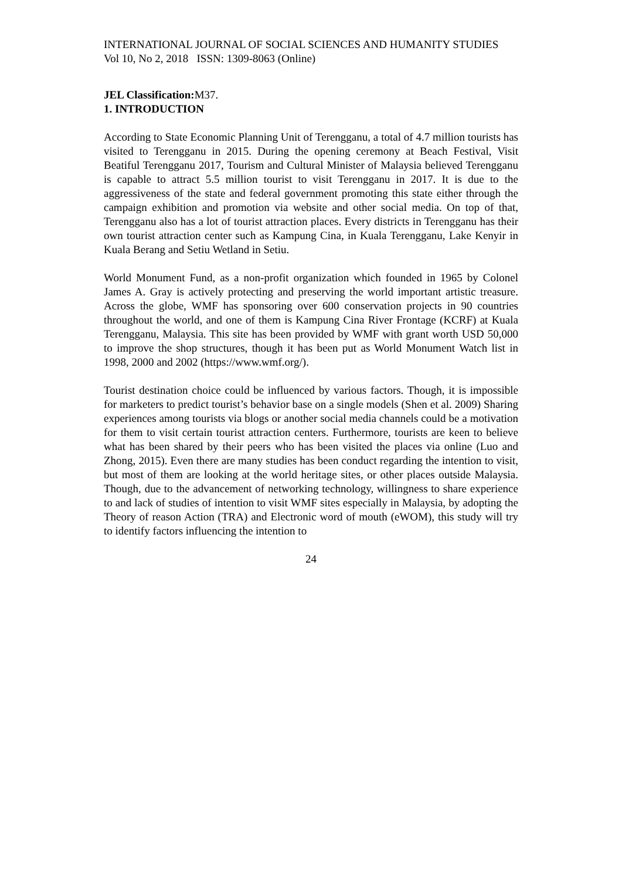INTERNATIONAL JOURNAL OF SOCIAL SCIENCES AND HUMANITY STUDIES
Vol 10, No 2, 2018 ISSN: 1309-8063 (Online)
JEL Classification: M37.
1. INTRODUCTION
According to State Economic Planning Unit of Terengganu, a total of 4.7 million tourists has visited to Terengganu in 2015. During the opening ceremony at Beach Festival, Visit Beatiful Terengganu 2017, Tourism and Cultural Minister of Malaysia believed Terengganu is capable to attract 5.5 million tourist to visit Terengganu in 2017. It is due to the aggressiveness of the state and federal government promoting this state either through the campaign exhibition and promotion via website and other social media. On top of that, Terengganu also has a lot of tourist attraction places. Every districts in Terengganu has their own tourist attraction center such as Kampung Cina, in Kuala Terengganu, Lake Kenyir in Kuala Berang and Setiu Wetland in Setiu.
World Monument Fund, as a non-profit organization which founded in 1965 by Colonel James A. Gray is actively protecting and preserving the world important artistic treasure. Across the globe, WMF has sponsoring over 600 conservation projects in 90 countries throughout the world, and one of them is Kampung Cina River Frontage (KCRF) at Kuala Terengganu, Malaysia. This site has been provided by WMF with grant worth USD 50,000 to improve the shop structures, though it has been put as World Monument Watch list in 1998, 2000 and 2002 (https://www.wmf.org/).
Tourist destination choice could be influenced by various factors. Though, it is impossible for marketers to predict tourist’s behavior base on a single models (Shen et al. 2009) Sharing experiences among tourists via blogs or another social media channels could be a motivation for them to visit certain tourist attraction centers. Furthermore, tourists are keen to believe what has been shared by their peers who has been visited the places via online (Luo and Zhong, 2015). Even there are many studies has been conduct regarding the intention to visit, but most of them are looking at the world heritage sites, or other places outside Malaysia. Though, due to the advancement of networking technology, willingness to share experience to and lack of studies of intention to visit WMF sites especially in Malaysia, by adopting the Theory of reason Action (TRA) and Electronic word of mouth (eWOM), this study will try to identify factors influencing the intention to
24